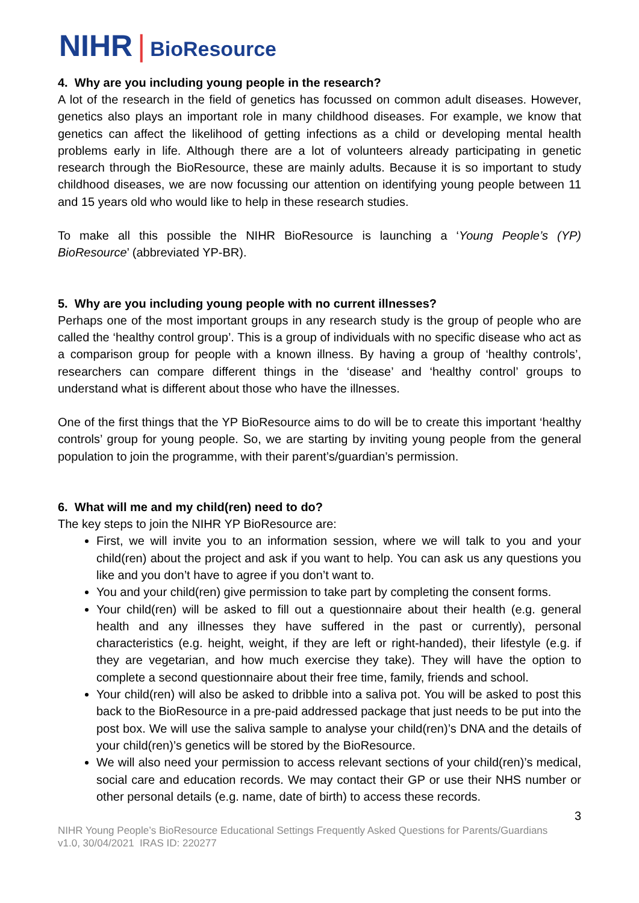NIHR | BioResource
4. Why are you including young people in the research?
A lot of the research in the field of genetics has focussed on common adult diseases. However, genetics also plays an important role in many childhood diseases. For example, we know that genetics can affect the likelihood of getting infections as a child or developing mental health problems early in life. Although there are a lot of volunteers already participating in genetic research through the BioResource, these are mainly adults. Because it is so important to study childhood diseases, we are now focussing our attention on identifying young people between 11 and 15 years old who would like to help in these research studies.
To make all this possible the NIHR BioResource is launching a ‘Young People’s (YP) BioResource’ (abbreviated YP-BR).
5. Why are you including young people with no current illnesses?
Perhaps one of the most important groups in any research study is the group of people who are called the ‘healthy control group’. This is a group of individuals with no specific disease who act as a comparison group for people with a known illness. By having a group of ‘healthy controls’, researchers can compare different things in the ‘disease’ and ‘healthy control’ groups to understand what is different about those who have the illnesses.
One of the first things that the YP BioResource aims to do will be to create this important ‘healthy controls’ group for young people. So, we are starting by inviting young people from the general population to join the programme, with their parent’s/guardian’s permission.
6. What will me and my child(ren) need to do?
The key steps to join the NIHR YP BioResource are:
First, we will invite you to an information session, where we will talk to you and your child(ren) about the project and ask if you want to help. You can ask us any questions you like and you don’t have to agree if you don’t want to.
You and your child(ren) give permission to take part by completing the consent forms.
Your child(ren) will be asked to fill out a questionnaire about their health (e.g. general health and any illnesses they have suffered in the past or currently), personal characteristics (e.g. height, weight, if they are left or right-handed), their lifestyle (e.g. if they are vegetarian, and how much exercise they take). They will have the option to complete a second questionnaire about their free time, family, friends and school.
Your child(ren) will also be asked to dribble into a saliva pot. You will be asked to post this back to the BioResource in a pre-paid addressed package that just needs to be put into the post box. We will use the saliva sample to analyse your child(ren)’s DNA and the details of your child(ren)’s genetics will be stored by the BioResource.
We will also need your permission to access relevant sections of your child(ren)’s medical, social care and education records. We may contact their GP or use their NHS number or other personal details (e.g. name, date of birth) to access these records.
3
NIHR Young People’s BioResource Educational Settings Frequently Asked Questions for Parents/Guardians
v1.0, 30/04/2021 IRAS ID: 220277